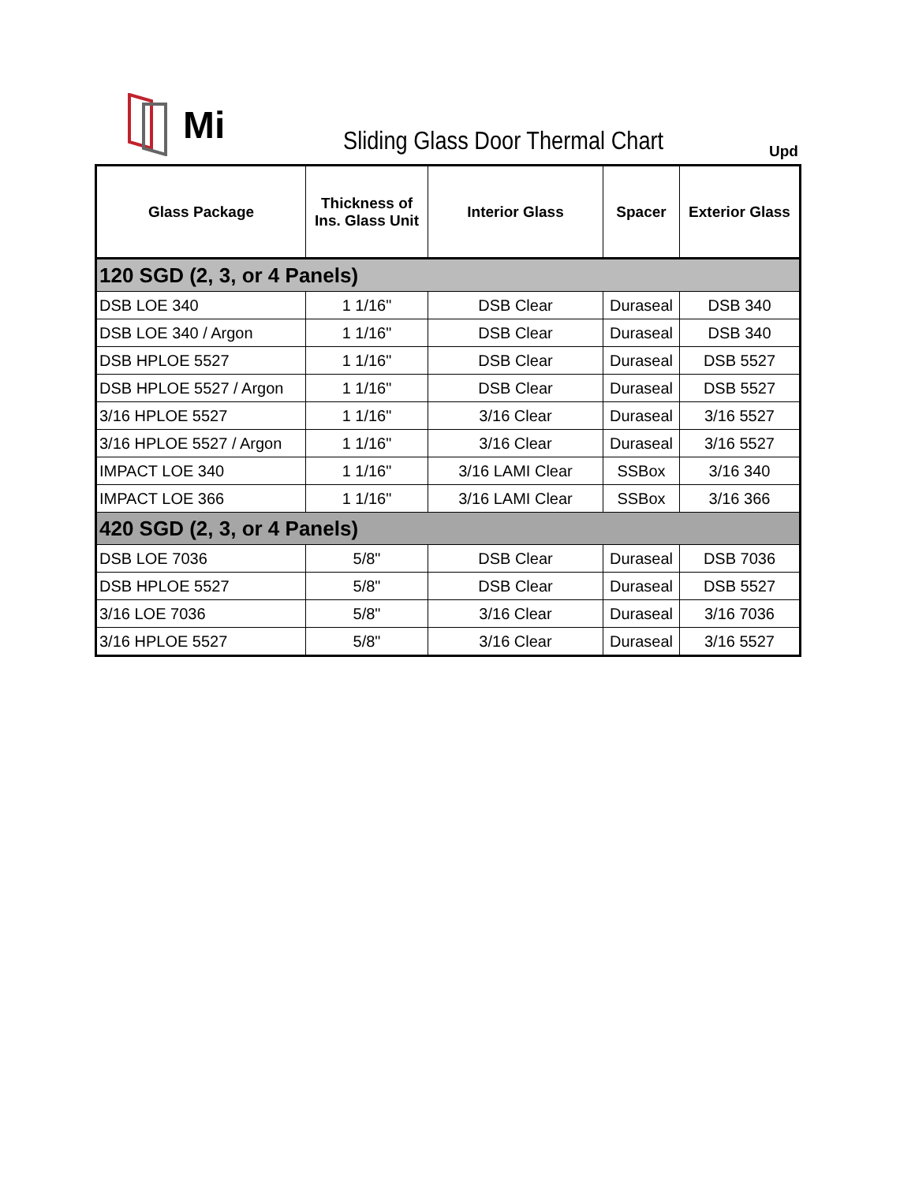Mi
Sliding Glass Door Thermal Chart
Upd
| Glass Package | Thickness of Ins. Glass Unit | Interior Glass | Spacer | Exterior Glass |
| --- | --- | --- | --- | --- |
| 120 SGD (2, 3, or 4 Panels) | | | | |
| DSB LOE 340 | 1 1/16" | DSB Clear | Duraseal | DSB 340 |
| DSB LOE 340 / Argon | 1 1/16" | DSB Clear | Duraseal | DSB 340 |
| DSB HPLOE 5527 | 1 1/16" | DSB Clear | Duraseal | DSB 5527 |
| DSB HPLOE 5527 / Argon | 1 1/16" | DSB Clear | Duraseal | DSB 5527 |
| 3/16 HPLOE 5527 | 1 1/16" | 3/16 Clear | Duraseal | 3/16 5527 |
| 3/16 HPLOE 5527 / Argon | 1 1/16" | 3/16 Clear | Duraseal | 3/16 5527 |
| IMPACT LOE 340 | 1 1/16" | 3/16 LAMI Clear | SSBox | 3/16 340 |
| IMPACT LOE 366 | 1 1/16" | 3/16 LAMI Clear | SSBox | 3/16 366 |
| 420 SGD (2, 3, or 4 Panels) | | | | |
| DSB LOE 7036 | 5/8" | DSB Clear | Duraseal | DSB 7036 |
| DSB HPLOE 5527 | 5/8" | DSB Clear | Duraseal | DSB 5527 |
| 3/16 LOE 7036 | 5/8" | 3/16 Clear | Duraseal | 3/16 7036 |
| 3/16 HPLOE 5527 | 5/8" | 3/16 Clear | Duraseal | 3/16 5527 |